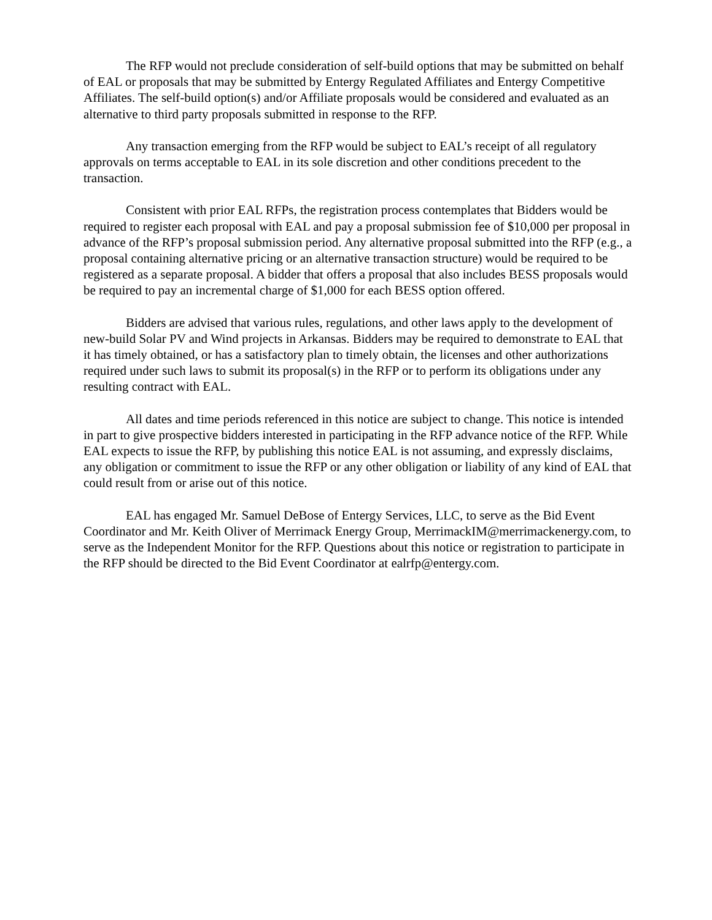The RFP would not preclude consideration of self-build options that may be submitted on behalf of EAL or proposals that may be submitted by Entergy Regulated Affiliates and Entergy Competitive Affiliates. The self-build option(s) and/or Affiliate proposals would be considered and evaluated as an alternative to third party proposals submitted in response to the RFP.
Any transaction emerging from the RFP would be subject to EAL’s receipt of all regulatory approvals on terms acceptable to EAL in its sole discretion and other conditions precedent to the transaction.
Consistent with prior EAL RFPs, the registration process contemplates that Bidders would be required to register each proposal with EAL and pay a proposal submission fee of $10,000 per proposal in advance of the RFP’s proposal submission period. Any alternative proposal submitted into the RFP (e.g., a proposal containing alternative pricing or an alternative transaction structure) would be required to be registered as a separate proposal. A bidder that offers a proposal that also includes BESS proposals would be required to pay an incremental charge of $1,000 for each BESS option offered.
Bidders are advised that various rules, regulations, and other laws apply to the development of new-build Solar PV and Wind projects in Arkansas. Bidders may be required to demonstrate to EAL that it has timely obtained, or has a satisfactory plan to timely obtain, the licenses and other authorizations required under such laws to submit its proposal(s) in the RFP or to perform its obligations under any resulting contract with EAL.
All dates and time periods referenced in this notice are subject to change. This notice is intended in part to give prospective bidders interested in participating in the RFP advance notice of the RFP. While EAL expects to issue the RFP, by publishing this notice EAL is not assuming, and expressly disclaims, any obligation or commitment to issue the RFP or any other obligation or liability of any kind of EAL that could result from or arise out of this notice.
EAL has engaged Mr. Samuel DeBose of Entergy Services, LLC, to serve as the Bid Event Coordinator and Mr. Keith Oliver of Merrimack Energy Group, MerrimackIM@merrimackenergy.com, to serve as the Independent Monitor for the RFP. Questions about this notice or registration to participate in the RFP should be directed to the Bid Event Coordinator at ealrfp@entergy.com.